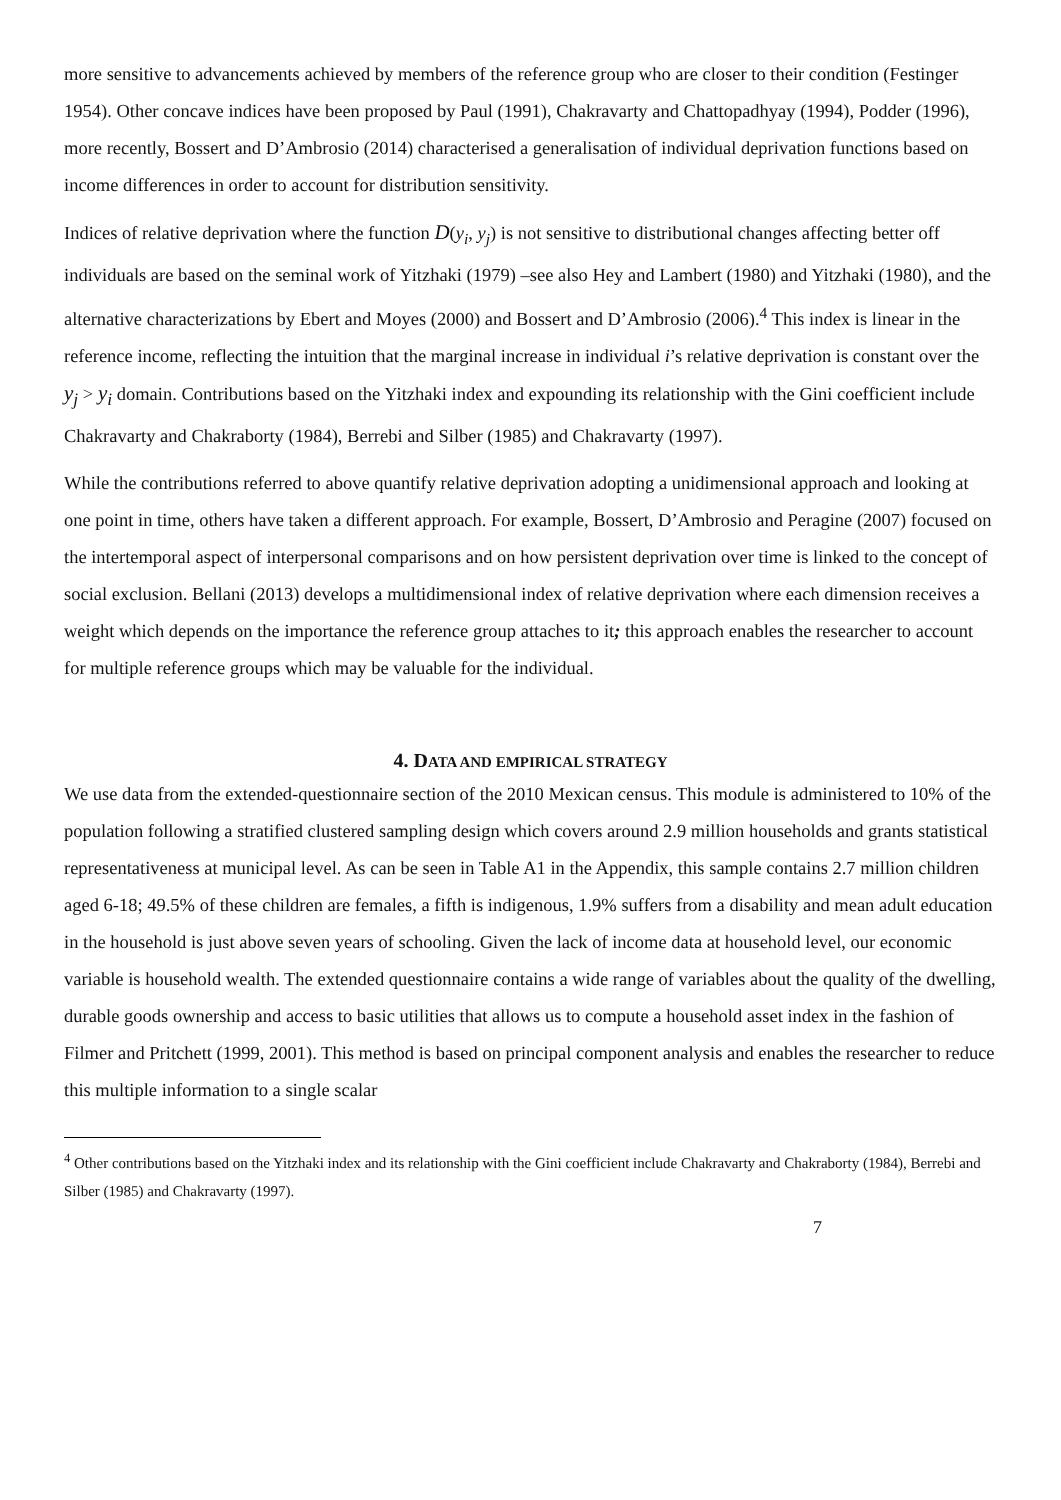more sensitive to advancements achieved by members of the reference group who are closer to their condition (Festinger 1954). Other concave indices have been proposed by Paul (1991), Chakravarty and Chattopadhyay (1994), Podder (1996), more recently, Bossert and D’Ambrosio (2014) characterised a generalisation of individual deprivation functions based on income differences in order to account for distribution sensitivity.
Indices of relative deprivation where the function D(y<sub>i</sub>, y<sub>j</sub>) is not sensitive to distributional changes affecting better off individuals are based on the seminal work of Yitzhaki (1979) –see also Hey and Lambert (1980) and Yitzhaki (1980), and the alternative characterizations by Ebert and Moyes (2000) and Bossert and D’Ambrosio (2006).<sup>4</sup> This index is linear in the reference income, reflecting the intuition that the marginal increase in individual i’s relative deprivation is constant over the y<sub>j</sub> > y<sub>i</sub> domain. Contributions based on the Yitzhaki index and expounding its relationship with the Gini coefficient include Chakravarty and Chakraborty (1984), Berrebi and Silber (1985) and Chakravarty (1997).
While the contributions referred to above quantify relative deprivation adopting a unidimensional approach and looking at one point in time, others have taken a different approach. For example, Bossert, D’Ambrosio and Peragine (2007) focused on the intertemporal aspect of interpersonal comparisons and on how persistent deprivation over time is linked to the concept of social exclusion. Bellani (2013) develops a multidimensional index of relative deprivation where each dimension receives a weight which depends on the importance the reference group attaches to it; this approach enables the researcher to account for multiple reference groups which may be valuable for the individual.
4. DATA AND EMPIRICAL STRATEGY
We use data from the extended-questionnaire section of the 2010 Mexican census. This module is administered to 10% of the population following a stratified clustered sampling design which covers around 2.9 million households and grants statistical representativeness at municipal level. As can be seen in Table A1 in the Appendix, this sample contains 2.7 million children aged 6-18; 49.5% of these children are females, a fifth is indigenous, 1.9% suffers from a disability and mean adult education in the household is just above seven years of schooling. Given the lack of income data at household level, our economic variable is household wealth. The extended questionnaire contains a wide range of variables about the quality of the dwelling, durable goods ownership and access to basic utilities that allows us to compute a household asset index in the fashion of Filmer and Pritchett (1999, 2001). This method is based on principal component analysis and enables the researcher to reduce this multiple information to a single scalar
<sup>4</sup> Other contributions based on the Yitzhaki index and its relationship with the Gini coefficient include Chakravarty and Chakraborty (1984), Berrebi and Silber (1985) and Chakravarty (1997).
7